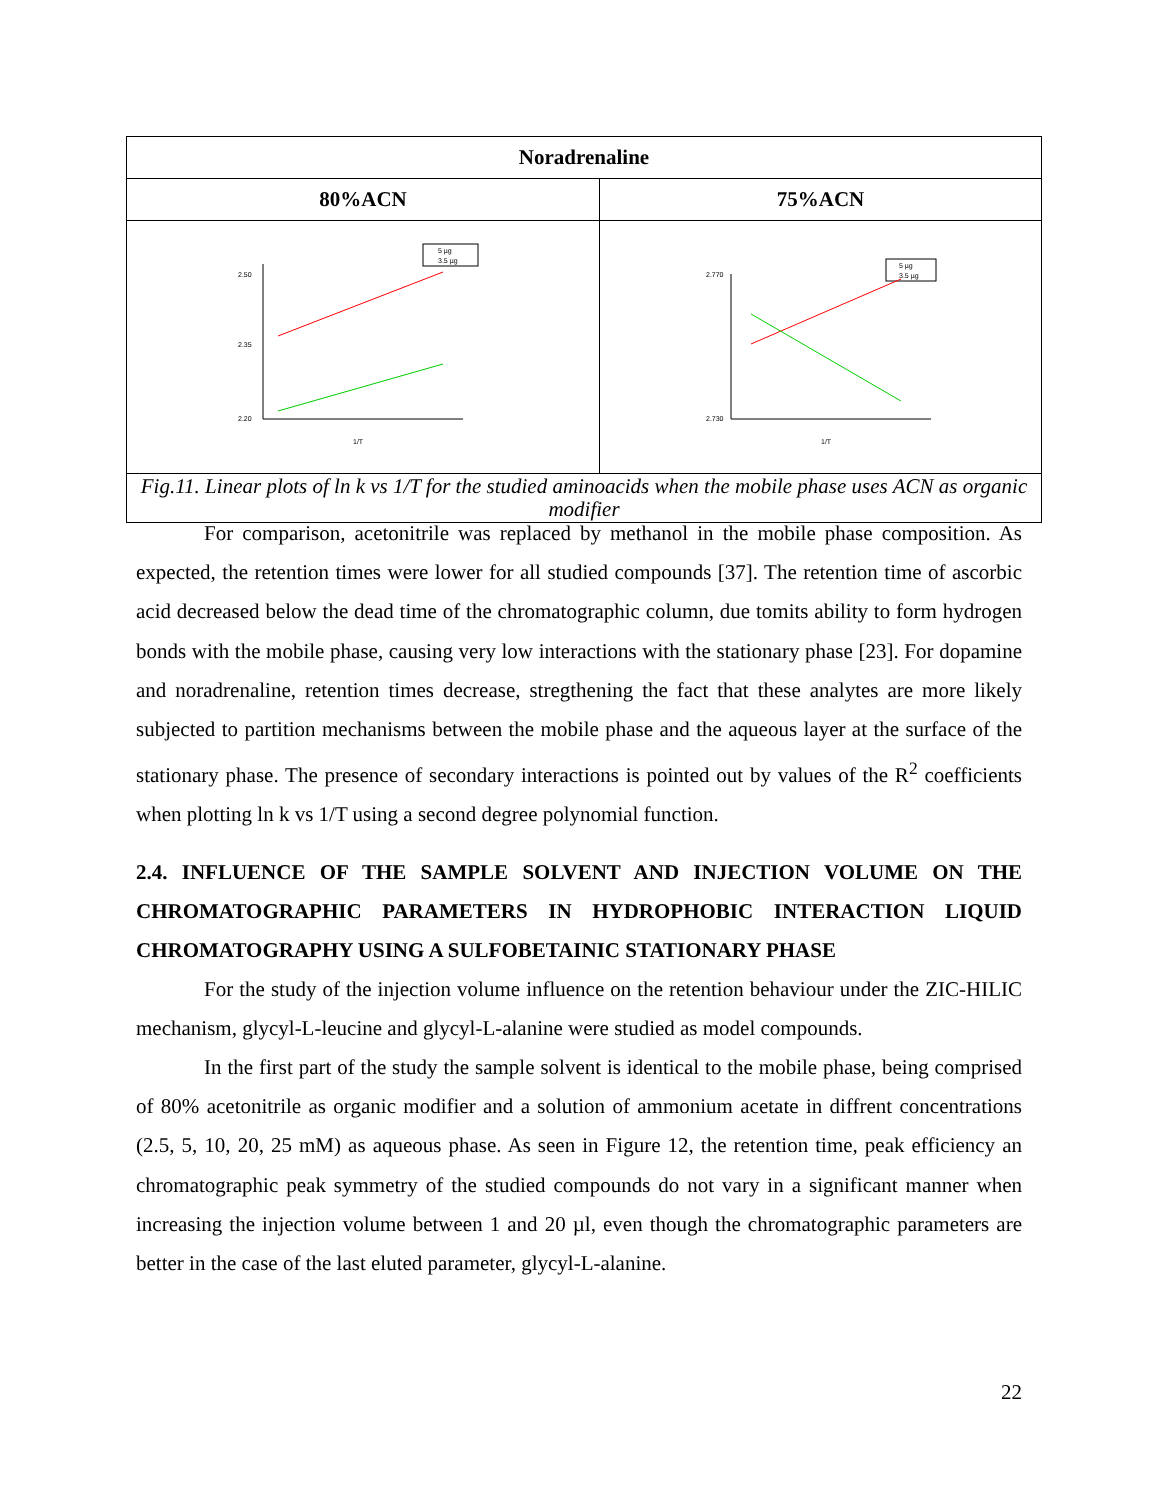| Noradrenaline | |
| --- | --- |
| 80%ACN | 75%ACN |
| 5 µg 3.5 µg 2.50 2.35 2.20 1/T | 5 µg 3.5 µg 2.770 2.730 1/T |
| Fig.11. Linear plots of ln k vs 1/T for the studied aminoacids when the mobile phase uses ACN as organic modifier | |
For comparison, acetonitrile was replaced by methanol in the mobile phase composition. As expected, the retention times were lower for all studied compounds [37]. The retention time of ascorbic acid decreased below the dead time of the chromatographic column, due tomits ability to form hydrogen bonds with the mobile phase, causing very low interactions with the stationary phase [23]. For dopamine and noradrenaline, retention times decrease, stregthening the fact that these analytes are more likely subjected to partition mechanisms between the mobile phase and the aqueous layer at the surface of the stationary phase. The presence of secondary interactions is pointed out by values of the R<sup>2</sup> coefficients when plotting ln k vs 1/T using a second degree polynomial function.
2.4. INFLUENCE OF THE SAMPLE SOLVENT AND INJECTION VOLUME ON THE CHROMATOGRAPHIC PARAMETERS IN HYDROPHOBIC INTERACTION LIQUID CHROMATOGRAPHY USING A SULFOBETAINIC STATIONARY PHASE
For the study of the injection volume influence on the retention behaviour under the ZIC-HILIC mechanism, glycyl-L-leucine and glycyl-L-alanine were studied as model compounds.
In the first part of the study the sample solvent is identical to the mobile phase, being comprised of 80% acetonitrile as organic modifier and a solution of ammonium acetate in diffrent concentrations (2.5, 5, 10, 20, 25 mM) as aqueous phase. As seen in Figure 12, the retention time, peak efficiency an chromatographic peak symmetry of the studied compounds do not vary in a significant manner when increasing the injection volume between 1 and 20 µl, even though the chromatographic parameters are better in the case of the last eluted parameter, glycyl-L-alanine.
22